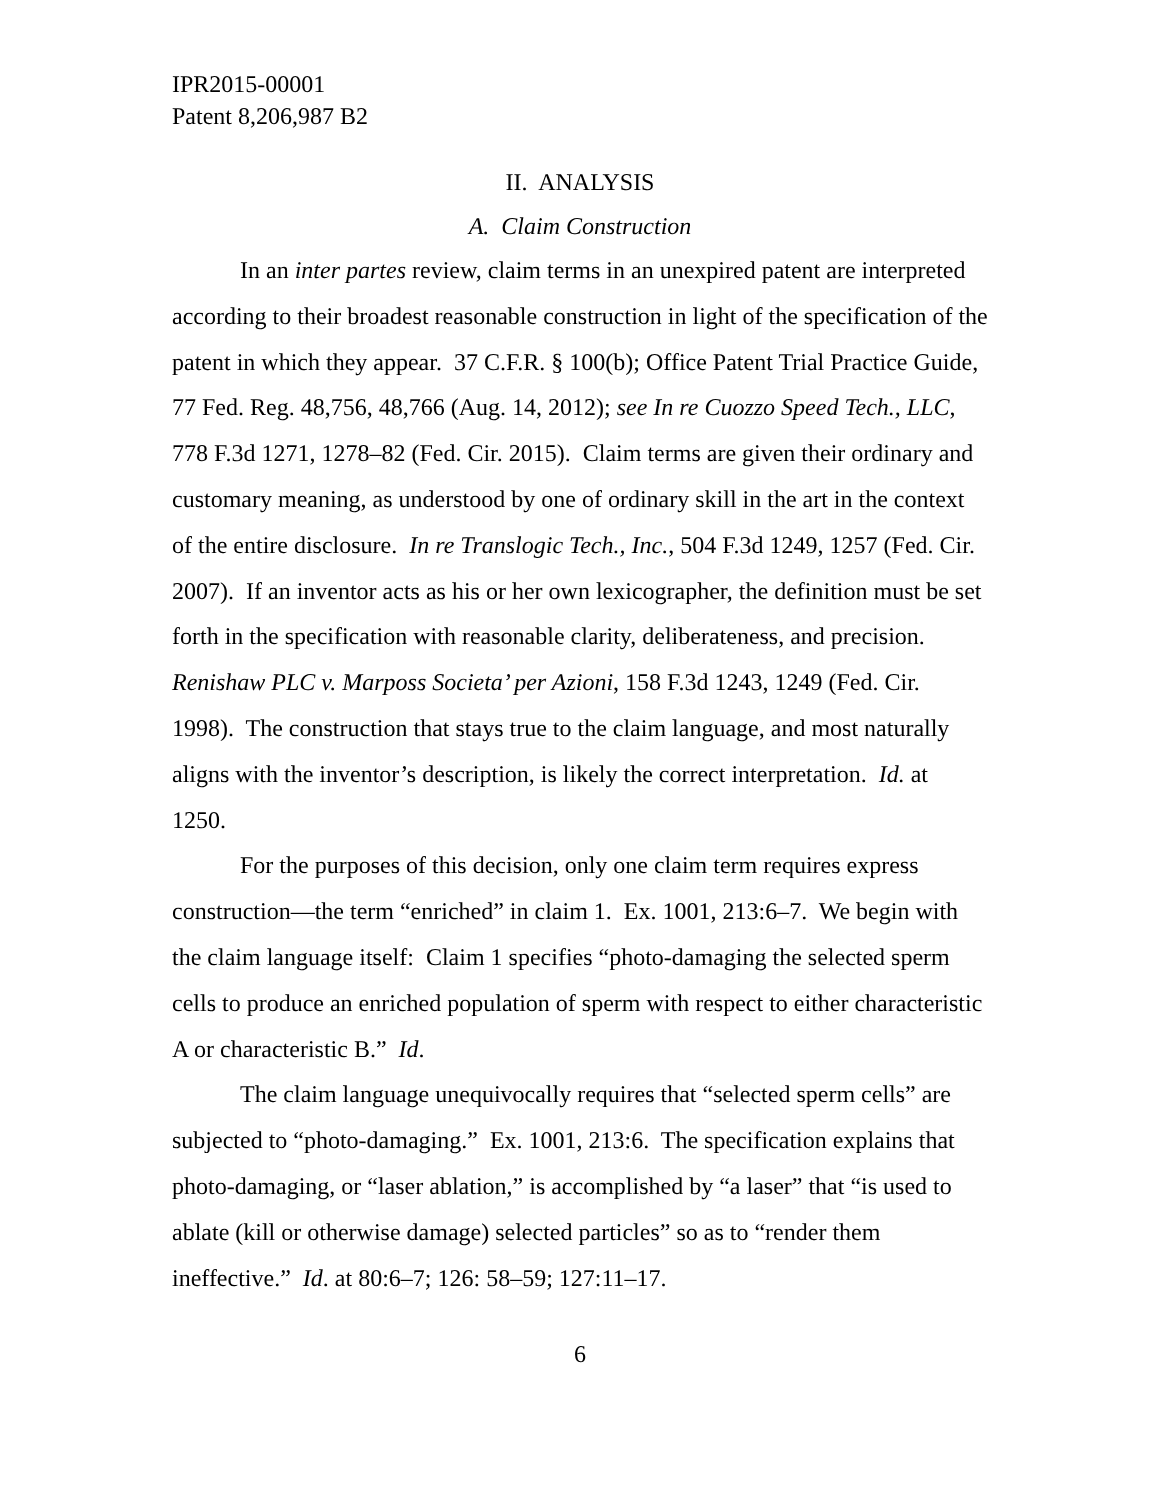IPR2015-00001
Patent 8,206,987 B2
II. ANALYSIS
A. Claim Construction
In an inter partes review, claim terms in an unexpired patent are interpreted according to their broadest reasonable construction in light of the specification of the patent in which they appear. 37 C.F.R. § 100(b); Office Patent Trial Practice Guide, 77 Fed. Reg. 48,756, 48,766 (Aug. 14, 2012); see In re Cuozzo Speed Tech., LLC, 778 F.3d 1271, 1278–82 (Fed. Cir. 2015). Claim terms are given their ordinary and customary meaning, as understood by one of ordinary skill in the art in the context of the entire disclosure. In re Translogic Tech., Inc., 504 F.3d 1249, 1257 (Fed. Cir. 2007). If an inventor acts as his or her own lexicographer, the definition must be set forth in the specification with reasonable clarity, deliberateness, and precision. Renishaw PLC v. Marposs Societa’ per Azioni, 158 F.3d 1243, 1249 (Fed. Cir. 1998). The construction that stays true to the claim language, and most naturally aligns with the inventor’s description, is likely the correct interpretation. Id. at 1250.
For the purposes of this decision, only one claim term requires express construction—the term “enriched” in claim 1. Ex. 1001, 213:6–7. We begin with the claim language itself: Claim 1 specifies “photo-damaging the selected sperm cells to produce an enriched population of sperm with respect to either characteristic A or characteristic B.” Id.
The claim language unequivocally requires that “selected sperm cells” are subjected to “photo-damaging.” Ex. 1001, 213:6. The specification explains that photo-damaging, or “laser ablation,” is accomplished by “a laser” that “is used to ablate (kill or otherwise damage) selected particles” so as to “render them ineffective.” Id. at 80:6–7; 126: 58–59; 127:11–17.
6